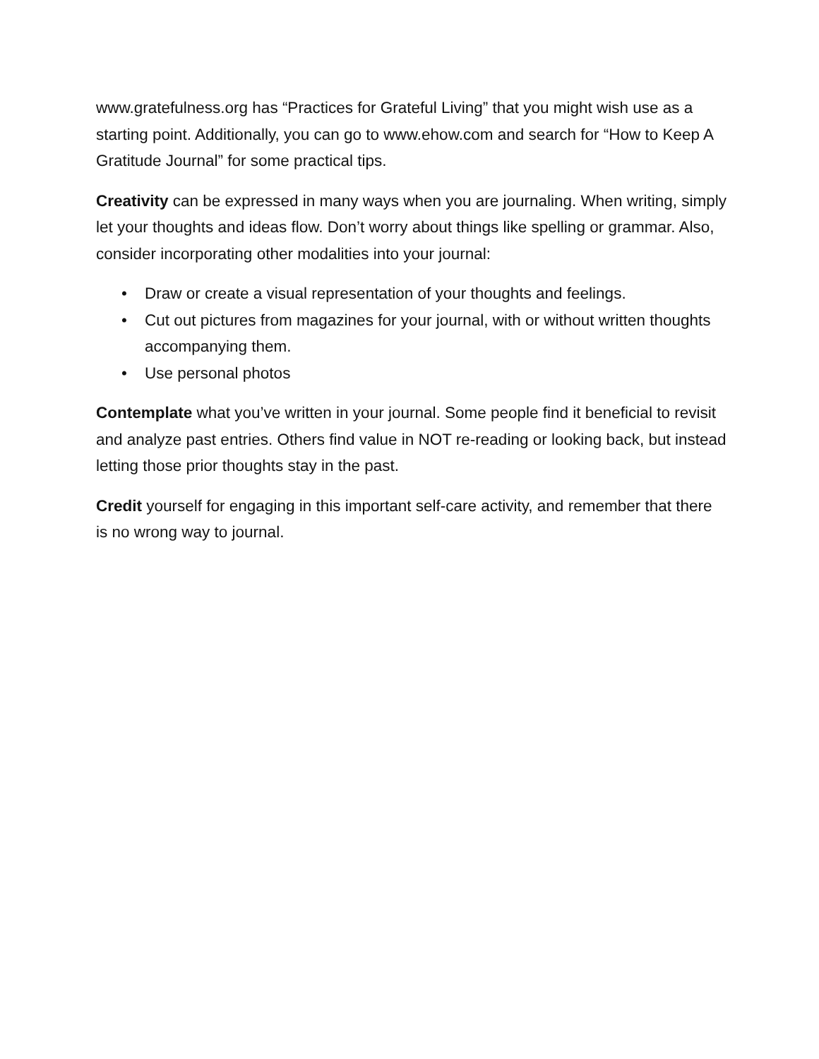www.gratefulness.org has “Practices for Grateful Living” that you might wish use as a starting point. Additionally, you can go to www.ehow.com and search for “How to Keep A Gratitude Journal” for some practical tips.
Creativity can be expressed in many ways when you are journaling. When writing, simply let your thoughts and ideas flow. Don’t worry about things like spelling or grammar. Also, consider incorporating other modalities into your journal:
• Draw or create a visual representation of your thoughts and feelings.
• Cut out pictures from magazines for your journal, with or without written thoughts accompanying them.
• Use personal photos
Contemplate what you’ve written in your journal. Some people find it beneficial to revisit and analyze past entries. Others find value in NOT re-reading or looking back, but instead letting those prior thoughts stay in the past.
Credit yourself for engaging in this important self-care activity, and remember that there is no wrong way to journal.